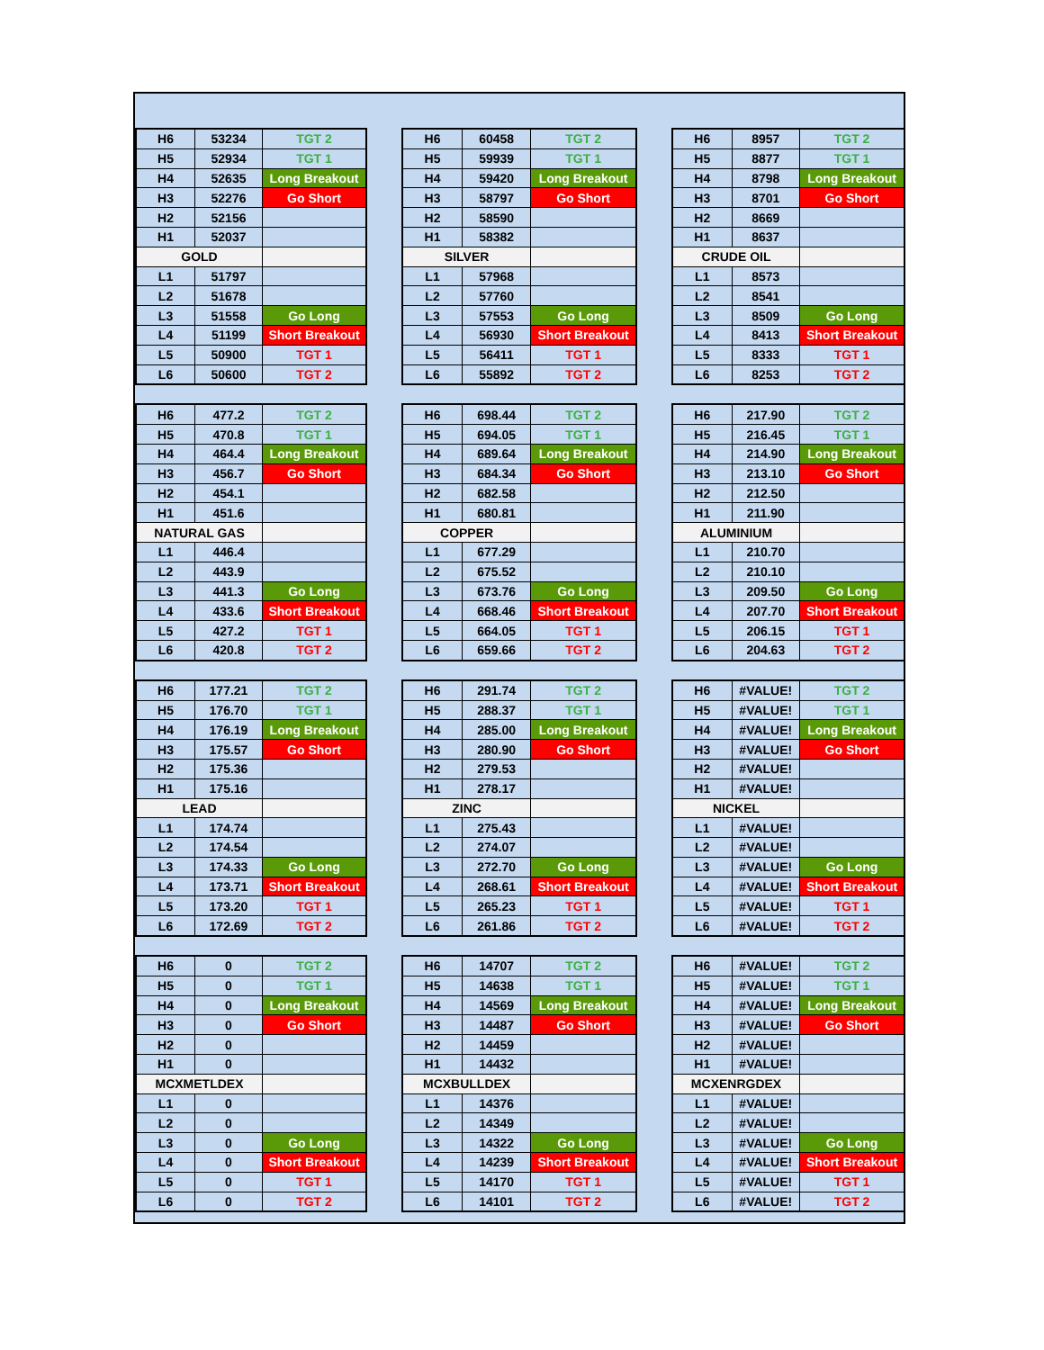| H6 | 53234 | TGT 2 |
| H5 | 52934 | TGT 1 |
| H4 | 52635 | Long Breakout |
| H3 | 52276 | Go Short |
| H2 | 52156 | |
| H1 | 52037 | |
| GOLD | | |
| L1 | 51797 | |
| L2 | 51678 | |
| L3 | 51558 | Go Long |
| L4 | 51199 | Short Breakout |
| L5 | 50900 | TGT 1 |
| L6 | 50600 | TGT 2 |
| H6 | 60458 | TGT 2 |
| H5 | 59939 | TGT 1 |
| H4 | 59420 | Long Breakout |
| H3 | 58797 | Go Short |
| H2 | 58590 | |
| H1 | 58382 | |
| SILVER | | |
| L1 | 57968 | |
| L2 | 57760 | |
| L3 | 57553 | Go Long |
| L4 | 56930 | Short Breakout |
| L5 | 56411 | TGT 1 |
| L6 | 55892 | TGT 2 |
| H6 | 8957 | TGT 2 |
| H5 | 8877 | TGT 1 |
| H4 | 8798 | Long Breakout |
| H3 | 8701 | Go Short |
| H2 | 8669 | |
| H1 | 8637 | |
| CRUDE OIL | | |
| L1 | 8573 | |
| L2 | 8541 | |
| L3 | 8509 | Go Long |
| L4 | 8413 | Short Breakout |
| L5 | 8333 | TGT 1 |
| L6 | 8253 | TGT 2 |
| H6 | 477.2 | TGT 2 |
| H5 | 470.8 | TGT 1 |
| H4 | 464.4 | Long Breakout |
| H3 | 456.7 | Go Short |
| H2 | 454.1 | |
| H1 | 451.6 | |
| NATURAL GAS | | |
| L1 | 446.4 | |
| L2 | 443.9 | |
| L3 | 441.3 | Go Long |
| L4 | 433.6 | Short Breakout |
| L5 | 427.2 | TGT 1 |
| L6 | 420.8 | TGT 2 |
| H6 | 698.44 | TGT 2 |
| H5 | 694.05 | TGT 1 |
| H4 | 689.64 | Long Breakout |
| H3 | 684.34 | Go Short |
| H2 | 682.58 | |
| H1 | 680.81 | |
| COPPER | | |
| L1 | 677.29 | |
| L2 | 675.52 | |
| L3 | 673.76 | Go Long |
| L4 | 668.46 | Short Breakout |
| L5 | 664.05 | TGT 1 |
| L6 | 659.66 | TGT 2 |
| H6 | 217.90 | TGT 2 |
| H5 | 216.45 | TGT 1 |
| H4 | 214.90 | Long Breakout |
| H3 | 213.10 | Go Short |
| H2 | 212.50 | |
| H1 | 211.90 | |
| ALUMINIUM | | |
| L1 | 210.70 | |
| L2 | 210.10 | |
| L3 | 209.50 | Go Long |
| L4 | 207.70 | Short Breakout |
| L5 | 206.15 | TGT 1 |
| L6 | 204.63 | TGT 2 |
| H6 | 177.21 | TGT 2 |
| H5 | 176.70 | TGT 1 |
| H4 | 176.19 | Long Breakout |
| H3 | 175.57 | Go Short |
| H2 | 175.36 | |
| H1 | 175.16 | |
| LEAD | | |
| L1 | 174.74 | |
| L2 | 174.54 | |
| L3 | 174.33 | Go Long |
| L4 | 173.71 | Short Breakout |
| L5 | 173.20 | TGT 1 |
| L6 | 172.69 | TGT 2 |
| H6 | 291.74 | TGT 2 |
| H5 | 288.37 | TGT 1 |
| H4 | 285.00 | Long Breakout |
| H3 | 280.90 | Go Short |
| H2 | 279.53 | |
| H1 | 278.17 | |
| ZINC | | |
| L1 | 275.43 | |
| L2 | 274.07 | |
| L3 | 272.70 | Go Long |
| L4 | 268.61 | Short Breakout |
| L5 | 265.23 | TGT 1 |
| L6 | 261.86 | TGT 2 |
| H6 | #VALUE! | TGT 2 |
| H5 | #VALUE! | TGT 1 |
| H4 | #VALUE! | Long Breakout |
| H3 | #VALUE! | Go Short |
| H2 | #VALUE! | |
| H1 | #VALUE! | |
| NICKEL | | |
| L1 | #VALUE! | |
| L2 | #VALUE! | |
| L3 | #VALUE! | Go Long |
| L4 | #VALUE! | Short Breakout |
| L5 | #VALUE! | TGT 1 |
| L6 | #VALUE! | TGT 2 |
| H6 | 0 | TGT 2 |
| H5 | 0 | TGT 1 |
| H4 | 0 | Long Breakout |
| H3 | 0 | Go Short |
| H2 | 0 | |
| H1 | 0 | |
| MCXMETLDEX | | |
| L1 | 0 | |
| L2 | 0 | |
| L3 | 0 | Go Long |
| L4 | 0 | Short Breakout |
| L5 | 0 | TGT 1 |
| L6 | 0 | TGT 2 |
| H6 | 14707 | TGT 2 |
| H5 | 14638 | TGT 1 |
| H4 | 14569 | Long Breakout |
| H3 | 14487 | Go Short |
| H2 | 14459 | |
| H1 | 14432 | |
| MCXBULLDEX | | |
| L1 | 14376 | |
| L2 | 14349 | |
| L3 | 14322 | Go Long |
| L4 | 14239 | Short Breakout |
| L5 | 14170 | TGT 1 |
| L6 | 14101 | TGT 2 |
| H6 | #VALUE! | TGT 2 |
| H5 | #VALUE! | TGT 1 |
| H4 | #VALUE! | Long Breakout |
| H3 | #VALUE! | Go Short |
| H2 | #VALUE! | |
| H1 | #VALUE! | |
| MCXENRGDEX | | |
| L1 | #VALUE! | |
| L2 | #VALUE! | |
| L3 | #VALUE! | Go Long |
| L4 | #VALUE! | Short Breakout |
| L5 | #VALUE! | TGT 1 |
| L6 | #VALUE! | TGT 2 |